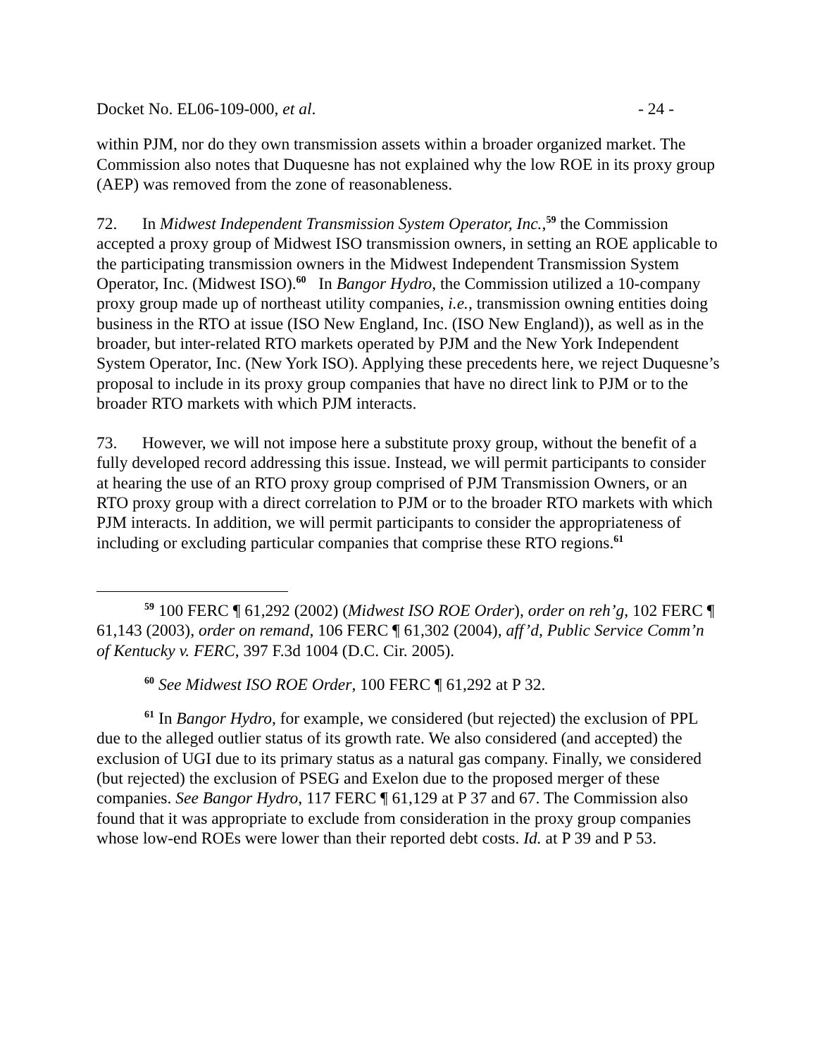Docket No. EL06-109-000, et al. - 24 -
within PJM, nor do they own transmission assets within a broader organized market. The Commission also notes that Duquesne has not explained why the low ROE in its proxy group (AEP) was removed from the zone of reasonableness.
72. In Midwest Independent Transmission System Operator, Inc.,<sup>59</sup> the Commission accepted a proxy group of Midwest ISO transmission owners, in setting an ROE applicable to the participating transmission owners in the Midwest Independent Transmission System Operator, Inc. (Midwest ISO).<sup>60</sup> In Bangor Hydro, the Commission utilized a 10-company proxy group made up of northeast utility companies, i.e., transmission owning entities doing business in the RTO at issue (ISO New England, Inc. (ISO New England)), as well as in the broader, but inter-related RTO markets operated by PJM and the New York Independent System Operator, Inc. (New York ISO). Applying these precedents here, we reject Duquesne’s proposal to include in its proxy group companies that have no direct link to PJM or to the broader RTO markets with which PJM interacts.
73. However, we will not impose here a substitute proxy group, without the benefit of a fully developed record addressing this issue. Instead, we will permit participants to consider at hearing the use of an RTO proxy group comprised of PJM Transmission Owners, or an RTO proxy group with a direct correlation to PJM or to the broader RTO markets with which PJM interacts. In addition, we will permit participants to consider the appropriateness of including or excluding particular companies that comprise these RTO regions.<sup>61</sup>
<sup>59</sup> 100 FERC ¶ 61,292 (2002) (Midwest ISO ROE Order), order on reh’g, 102 FERC ¶ 61,143 (2003), order on remand, 106 FERC ¶ 61,302 (2004), aff’d, Public Service Comm’n of Kentucky v. FERC, 397 F.3d 1004 (D.C. Cir. 2005).
<sup>60</sup> See Midwest ISO ROE Order, 100 FERC ¶ 61,292 at P 32.
<sup>61</sup> In Bangor Hydro, for example, we considered (but rejected) the exclusion of PPL due to the alleged outlier status of its growth rate. We also considered (and accepted) the exclusion of UGI due to its primary status as a natural gas company. Finally, we considered (but rejected) the exclusion of PSEG and Exelon due to the proposed merger of these companies. See Bangor Hydro, 117 FERC ¶ 61,129 at P 37 and 67. The Commission also found that it was appropriate to exclude from consideration in the proxy group companies whose low-end ROEs were lower than their reported debt costs. Id. at P 39 and P 53.